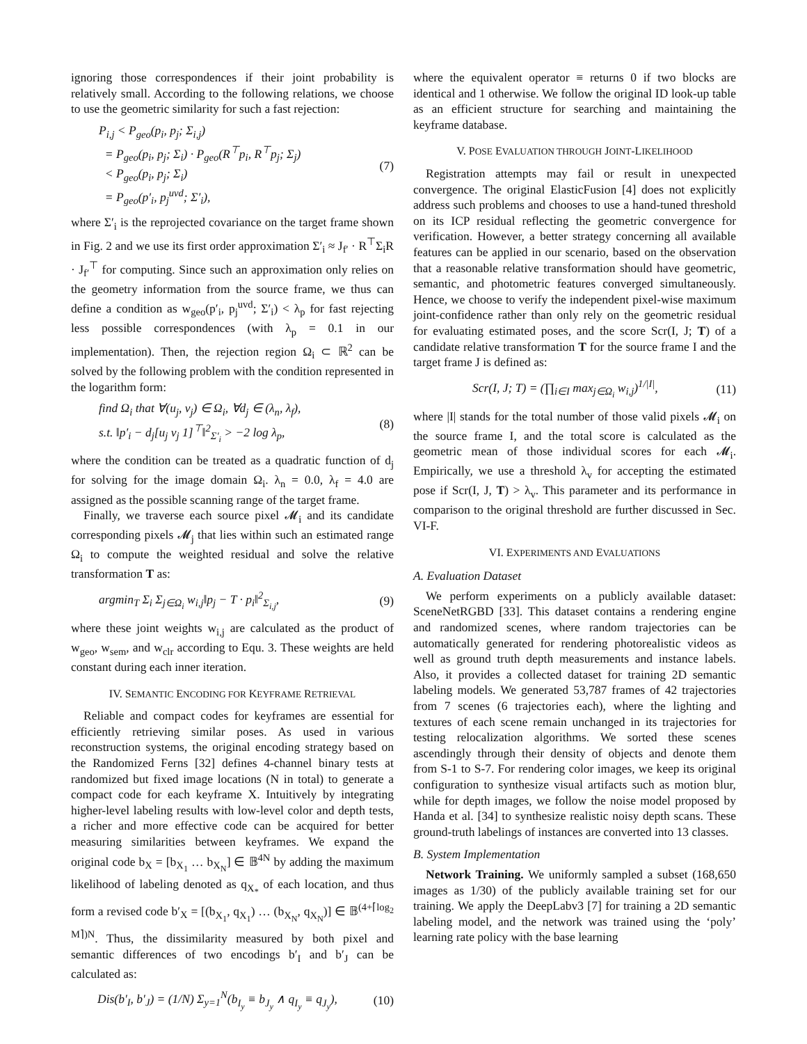ignoring those correspondences if their joint probability is relatively small. According to the following relations, we choose to use the geometric similarity for such a fast rejection:
P<sub>i,j</sub> < P<sub>geo</sub>(p<sub>i</sub>, p<sub>j</sub>; Σ<sub>i,j</sub>)
= P<sub>geo</sub>(p<sub>i</sub>, p<sub>j</sub>; Σ<sub>i</sub>) · P<sub>geo</sub>(R<sup>⊤</sup>p<sub>i</sub>, R<sup>⊤</sup>p<sub>j</sub>; Σ<sub>j</sub>)
< P<sub>geo</sub>(p<sub>i</sub>, p<sub>j</sub>; Σ<sub>i</sub>)
= P<sub>geo</sub>(p′<sub>i</sub>, p<sub>j</sub><sup>uvd</sup>; Σ′<sub>i</sub>),
(7)
where Σ′<sub>i</sub> is the reprojected covariance on the target frame shown in Fig. 2 and we use its first order approximation Σ′<sub>i</sub> ≈ J<sub>f′</sub> · R<sup>⊤</sup>Σ<sub>i</sub>R · J<sub>f′</sub><sup>⊤</sup> for computing. Since such an approximation only relies on the geometry information from the source frame, we thus can define a condition as w<sub>geo</sub>(p′<sub>i</sub>, p<sub>j</sub><sup>uvd</sup>; Σ′<sub>i</sub>) < λ<sub>p</sub> for fast rejecting less possible correspondences (with λ<sub>p</sub> = 0.1 in our implementation). Then, the rejection region Ω<sub>i</sub> ⊂ ℝ<sup>2</sup> can be solved by the following problem with the condition represented in the logarithm form:
find Ω<sub>i</sub> that ∀(u<sub>j</sub>, v<sub>j</sub>) ∈ Ω<sub>i</sub>, ∀d<sub>j</sub> ∈ (λ<sub>n</sub>, λ<sub>f</sub>),
s.t. ‖p′<sub>i</sub> − d<sub>j</sub>[u<sub>j</sub> v<sub>j</sub> 1]<sup>⊤</sup>‖<sup>2</sup><sub>Σ′<sub>i</sub></sub> > −2 log λ<sub>p</sub>,
(8)
where the condition can be treated as a quadratic function of d<sub>j</sub> for solving for the image domain Ω<sub>i</sub>. λ<sub>n</sub> = 0.0, λ<sub>f</sub> = 4.0 are assigned as the possible scanning range of the target frame.
Finally, we traverse each source pixel 𝓜<sub>i</sub> and its candidate corresponding pixels 𝓜<sub>j</sub> that lies within such an estimated range Ω<sub>i</sub> to compute the weighted residual and solve the relative transformation T as:
argmin<sub>T</sub> Σ<sub>i</sub> Σ<sub>j∈Ω<sub>i</sub></sub> w<sub>i,j</sub>‖p<sub>j</sub> − T · p<sub>i</sub>‖<sup>2</sup><sub>Σ<sub>i,j</sub></sub>,
(9)
where these joint weights w<sub>i,j</sub> are calculated as the product of w<sub>geo</sub>, w<sub>sem</sub>, and w<sub>clr</sub> according to Equ. 3. These weights are held constant during each inner iteration.
IV. SEMANTIC ENCODING FOR KEYFRAME RETRIEVAL
Reliable and compact codes for keyframes are essential for efficiently retrieving similar poses. As used in various reconstruction systems, the original encoding strategy based on the Randomized Ferns [32] defines 4-channel binary tests at randomized but fixed image locations (N in total) to generate a compact code for each keyframe X. Intuitively by integrating higher-level labeling results with low-level color and depth tests, a richer and more effective code can be acquired for better measuring similarities between keyframes. We expand the original code b<sub>X</sub> = [b<sub>X<sub>1</sub></sub> … b<sub>X<sub>N</sub></sub>] ∈ 𝔹<sup>4N</sup> by adding the maximum likelihood of labeling denoted as q<sub>X<sub>*</sub></sub> of each location, and thus form a revised code b′<sub>X</sub> = [(b<sub>X<sub>1</sub></sub>, q<sub>X<sub>1</sub></sub>) … (b<sub>X<sub>N</sub></sub>, q<sub>X<sub>N</sub></sub>)] ∈ 𝔹<sup>(4+⌈log<sub>2</sub> M⌉)N</sup>. Thus, the dissimilarity measured by both pixel and semantic differences of two encodings b′<sub>I</sub> and b′<sub>J</sub> can be calculated as:
Dis(b′<sub>I</sub>, b′<sub>J</sub>) = (1/N) Σ<sub>y=1</sub><sup>N</sup>(b<sub>I<sub>y</sub></sub> ≡ b<sub>J<sub>y</sub></sub> ∧ q<sub>I<sub>y</sub></sub> ≡ q<sub>J<sub>y</sub></sub>),
(10)
where the equivalent operator ≡ returns 0 if two blocks are identical and 1 otherwise. We follow the original ID look-up table as an efficient structure for searching and maintaining the keyframe database.
V. POSE EVALUATION THROUGH JOINT-LIKELIHOOD
Registration attempts may fail or result in unexpected convergence. The original ElasticFusion [4] does not explicitly address such problems and chooses to use a hand-tuned threshold on its ICP residual reflecting the geometric convergence for verification. However, a better strategy concerning all available features can be applied in our scenario, based on the observation that a reasonable relative transformation should have geometric, semantic, and photometric features converged simultaneously. Hence, we choose to verify the independent pixel-wise maximum joint-confidence rather than only rely on the geometric residual for evaluating estimated poses, and the score Scr(I, J; T) of a candidate relative transformation T for the source frame I and the target frame J is defined as:
Scr(I, J; T) = (∏<sub>i∈I</sub> max<sub>j∈Ω<sub>i</sub></sub> w<sub>i,j</sub>)<sup>1/|I|</sup>,
(11)
where |I| stands for the total number of those valid pixels 𝓜<sub>i</sub> on the source frame I, and the total score is calculated as the geometric mean of those individual scores for each 𝓜<sub>i</sub>. Empirically, we use a threshold λ<sub>v</sub> for accepting the estimated pose if Scr(I, J, T) > λ<sub>v</sub>. This parameter and its performance in comparison to the original threshold are further discussed in Sec. VI-F.
VI. EXPERIMENTS AND EVALUATIONS
A. Evaluation Dataset
We perform experiments on a publicly available dataset: SceneNetRGBD [33]. This dataset contains a rendering engine and randomized scenes, where random trajectories can be automatically generated for rendering photorealistic videos as well as ground truth depth measurements and instance labels. Also, it provides a collected dataset for training 2D semantic labeling models. We generated 53,787 frames of 42 trajectories from 7 scenes (6 trajectories each), where the lighting and textures of each scene remain unchanged in its trajectories for testing relocalization algorithms. We sorted these scenes ascendingly through their density of objects and denote them from S-1 to S-7. For rendering color images, we keep its original configuration to synthesize visual artifacts such as motion blur, while for depth images, we follow the noise model proposed by Handa et al. [34] to synthesize realistic noisy depth scans. These ground-truth labelings of instances are converted into 13 classes.
B. System Implementation
Network Training. We uniformly sampled a subset (168,650 images as 1/30) of the publicly available training set for our training. We apply the DeepLabv3 [7] for training a 2D semantic labeling model, and the network was trained using the ‘poly’ learning rate policy with the base learning